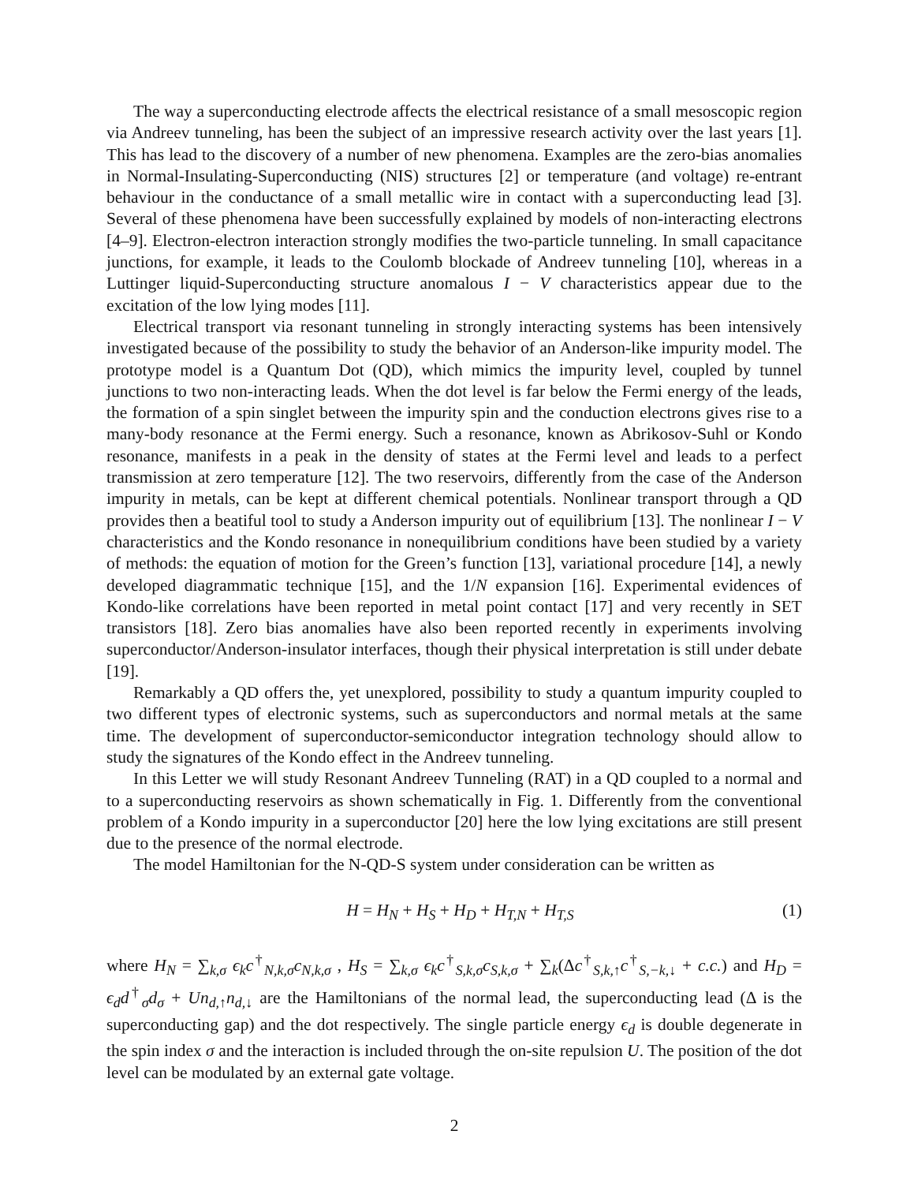The way a superconducting electrode affects the electrical resistance of a small mesoscopic region via Andreev tunneling, has been the subject of an impressive research activity over the last years [1]. This has lead to the discovery of a number of new phenomena. Examples are the zero-bias anomalies in Normal-Insulating-Superconducting (NIS) structures [2] or temperature (and voltage) re-entrant behaviour in the conductance of a small metallic wire in contact with a superconducting lead [3]. Several of these phenomena have been successfully explained by models of non-interacting electrons [4–9]. Electron-electron interaction strongly modifies the two-particle tunneling. In small capacitance junctions, for example, it leads to the Coulomb blockade of Andreev tunneling [10], whereas in a Luttinger liquid-Superconducting structure anomalous I − V characteristics appear due to the excitation of the low lying modes [11].
Electrical transport via resonant tunneling in strongly interacting systems has been intensively investigated because of the possibility to study the behavior of an Anderson-like impurity model. The prototype model is a Quantum Dot (QD), which mimics the impurity level, coupled by tunnel junctions to two non-interacting leads. When the dot level is far below the Fermi energy of the leads, the formation of a spin singlet between the impurity spin and the conduction electrons gives rise to a many-body resonance at the Fermi energy. Such a resonance, known as Abrikosov-Suhl or Kondo resonance, manifests in a peak in the density of states at the Fermi level and leads to a perfect transmission at zero temperature [12]. The two reservoirs, differently from the case of the Anderson impurity in metals, can be kept at different chemical potentials. Nonlinear transport through a QD provides then a beatiful tool to study a Anderson impurity out of equilibrium [13]. The nonlinear I − V characteristics and the Kondo resonance in nonequilibrium conditions have been studied by a variety of methods: the equation of motion for the Green’s function [13], variational procedure [14], a newly developed diagrammatic technique [15], and the 1/N expansion [16]. Experimental evidences of Kondo-like correlations have been reported in metal point contact [17] and very recently in SET transistors [18]. Zero bias anomalies have also been reported recently in experiments involving superconductor/Anderson-insulator interfaces, though their physical interpretation is still under debate [19].
Remarkably a QD offers the, yet unexplored, possibility to study a quantum impurity coupled to two different types of electronic systems, such as superconductors and normal metals at the same time. The development of superconductor-semiconductor integration technology should allow to study the signatures of the Kondo effect in the Andreev tunneling.
In this Letter we will study Resonant Andreev Tunneling (RAT) in a QD coupled to a normal and to a superconducting reservoirs as shown schematically in Fig. 1. Differently from the conventional problem of a Kondo impurity in a superconductor [20] here the low lying excitations are still present due to the presence of the normal electrode.
The model Hamiltonian for the N-QD-S system under consideration can be written as
H = H<sub>N</sub> + H<sub>S</sub> + H<sub>D</sub> + H<sub>T,N</sub> + H<sub>T,S</sub> (1)
where H<sub>N</sub> = ∑<sub>k,σ</sub> ϵ<sub>k</sub>c<sup>†</sup><sub>N,k,σ</sub>c<sub>N,k,σ</sub> , H<sub>S</sub> = ∑<sub>k,σ</sub> ϵ<sub>k</sub>c<sup>†</sup><sub>S,k,σ</sub>c<sub>S,k,σ</sub> + ∑<sub>k</sub>(Δc<sup>†</sup><sub>S,k,↑</sub>c<sup>†</sup><sub>S,−k,↓</sub> + c.c.) and H<sub>D</sub> = ϵ<sub>d</sub>d<sup>†</sup><sub>σ</sub>d<sub>σ</sub> + Un<sub>d,↑</sub>n<sub>d,↓</sub> are the Hamiltonians of the normal lead, the superconducting lead (Δ is the superconducting gap) and the dot respectively. The single particle energy ϵ<sub>d</sub> is double degenerate in the spin index σ and the interaction is included through the on-site repulsion U. The position of the dot level can be modulated by an external gate voltage.
2